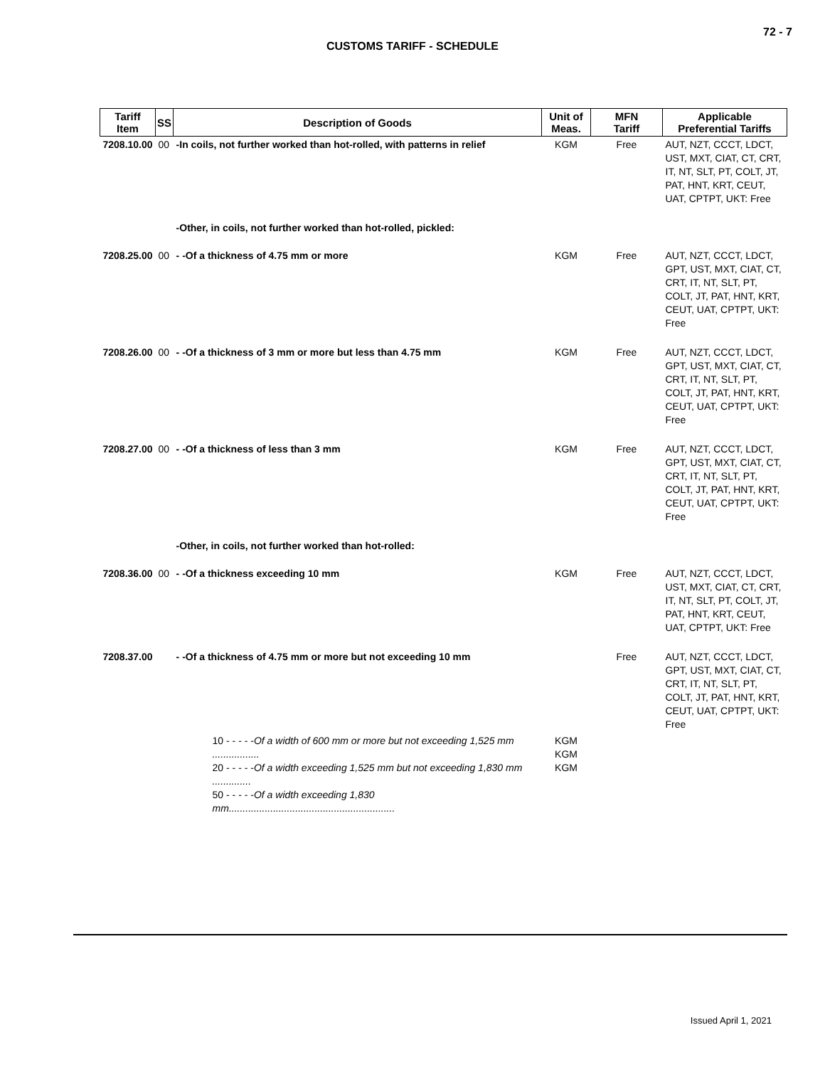72 - 7
CUSTOMS TARIFF - SCHEDULE
| Tariff Item | SS | Description of Goods | Unit of Meas. | MFN Tariff | Applicable Preferential Tariffs |
| --- | --- | --- | --- | --- | --- |
| 7208.10.00 | 00 | -In coils, not further worked than hot-rolled, with patterns in relief | KGM | Free | AUT, NZT, CCCT, LDCT, UST, MXT, CIAT, CT, CRT, IT, NT, SLT, PT, COLT, JT, PAT, HNT, KRT, CEUT, UAT, CPTPT, UKT: Free |
| | | -Other, in coils, not further worked than hot-rolled, pickled: | | | |
| 7208.25.00 | 00 | - -Of a thickness of 4.75 mm or more | KGM | Free | AUT, NZT, CCCT, LDCT, GPT, UST, MXT, CIAT, CT, CRT, IT, NT, SLT, PT, COLT, JT, PAT, HNT, KRT, CEUT, UAT, CPTPT, UKT: Free |
| 7208.26.00 | 00 | - -Of a thickness of 3 mm or more but less than 4.75 mm | KGM | Free | AUT, NZT, CCCT, LDCT, GPT, UST, MXT, CIAT, CT, CRT, IT, NT, SLT, PT, COLT, JT, PAT, HNT, KRT, CEUT, UAT, CPTPT, UKT: Free |
| 7208.27.00 | 00 | - -Of a thickness of less than 3 mm | KGM | Free | AUT, NZT, CCCT, LDCT, GPT, UST, MXT, CIAT, CT, CRT, IT, NT, SLT, PT, COLT, JT, PAT, HNT, KRT, CEUT, UAT, CPTPT, UKT: Free |
| | | -Other, in coils, not further worked than hot-rolled: | | | |
| 7208.36.00 | 00 | - -Of a thickness exceeding 10 mm | KGM | Free | AUT, NZT, CCCT, LDCT, UST, MXT, CIAT, CT, CRT, IT, NT, SLT, PT, COLT, JT, PAT, HNT, KRT, CEUT, UAT, CPTPT, UKT: Free |
| 7208.37.00 | | - -Of a thickness of 4.75 mm or more but not exceeding 10 mm | | Free | AUT, NZT, CCCT, LDCT, GPT, UST, MXT, CIAT, CT, CRT, IT, NT, SLT, PT, COLT, JT, PAT, HNT, KRT, CEUT, UAT, CPTPT, UKT: Free |
| | 10 - - - - - Of a width of 600 mm or more but not exceeding 1,525 mm ................. 20 - - - - - Of a width exceeding 1,525 mm but not exceeding 1,830 mm .............. 50 - - - - - Of a width exceeding 1,830 mm............................................................ | | KGM KGM KGM | | |
Issued April 1, 2021